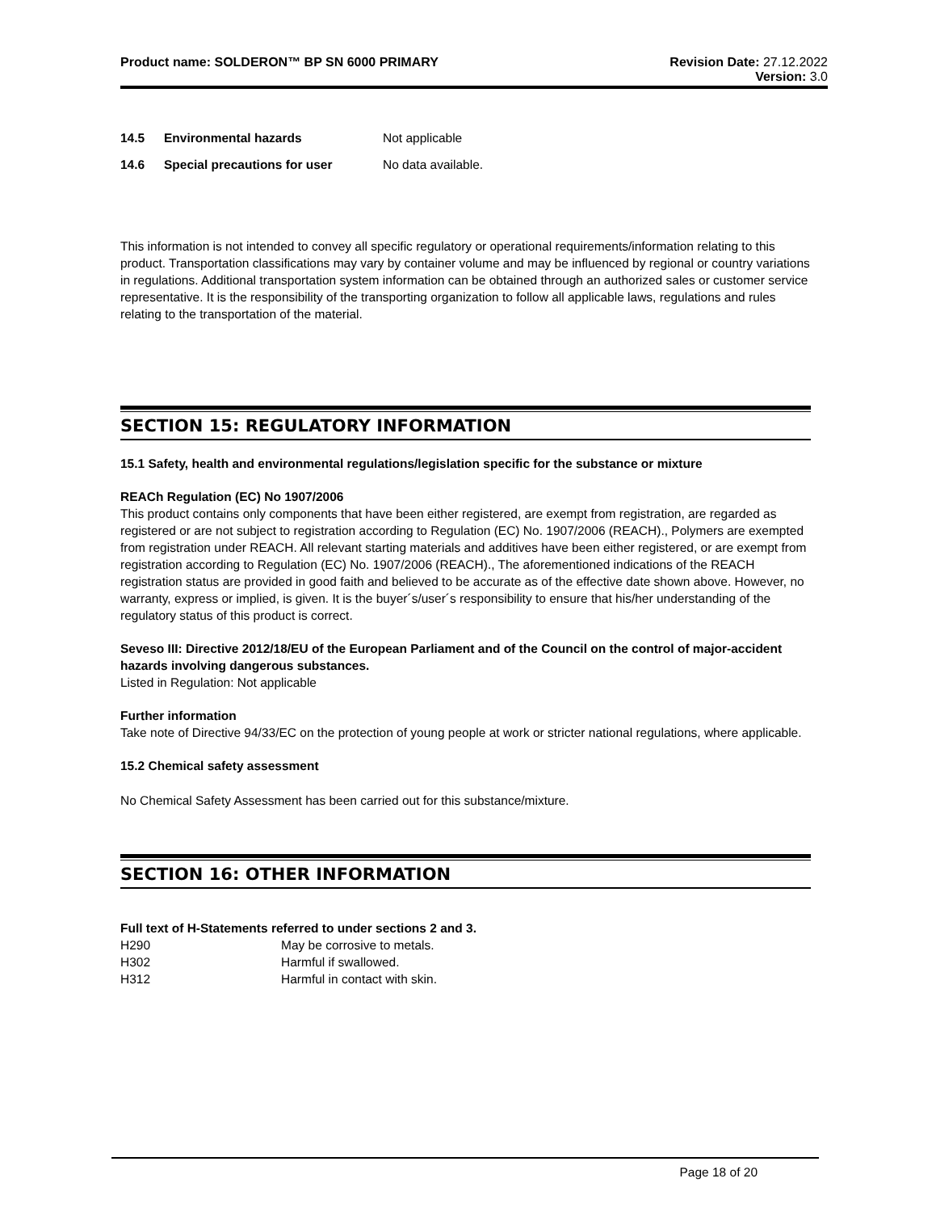Product name: SOLDERON™ BP SN 6000 PRIMARY
Revision Date: 27.12.2022
Version: 3.0
| 14.5 | Environmental hazards | Not applicable |
| 14.6 | Special precautions for user | No data available. |
This information is not intended to convey all specific regulatory or operational requirements/information relating to this product. Transportation classifications may vary by container volume and may be influenced by regional or country variations in regulations. Additional transportation system information can be obtained through an authorized sales or customer service representative. It is the responsibility of the transporting organization to follow all applicable laws, regulations and rules relating to the transportation of the material.
SECTION 15: REGULATORY INFORMATION
15.1 Safety, health and environmental regulations/legislation specific for the substance or mixture
REACh Regulation (EC) No 1907/2006
This product contains only components that have been either registered, are exempt from registration, are regarded as registered or are not subject to registration according to Regulation (EC) No. 1907/2006 (REACH)., Polymers are exempted from registration under REACH. All relevant starting materials and additives have been either registered, or are exempt from registration according to Regulation (EC) No. 1907/2006 (REACH)., The aforementioned indications of the REACH registration status are provided in good faith and believed to be accurate as of the effective date shown above. However, no warranty, express or implied, is given. It is the buyer´s/user´s responsibility to ensure that his/her understanding of the regulatory status of this product is correct.
Seveso III: Directive 2012/18/EU of the European Parliament and of the Council on the control of major-accident hazards involving dangerous substances.
Listed in Regulation: Not applicable
Further information
Take note of Directive 94/33/EC on the protection of young people at work or stricter national regulations, where applicable.
15.2 Chemical safety assessment
No Chemical Safety Assessment has been carried out for this substance/mixture.
SECTION 16: OTHER INFORMATION
Full text of H-Statements referred to under sections 2 and 3.
| H290 | May be corrosive to metals. |
| H302 | Harmful if swallowed. |
| H312 | Harmful in contact with skin. |
Page 18 of 20